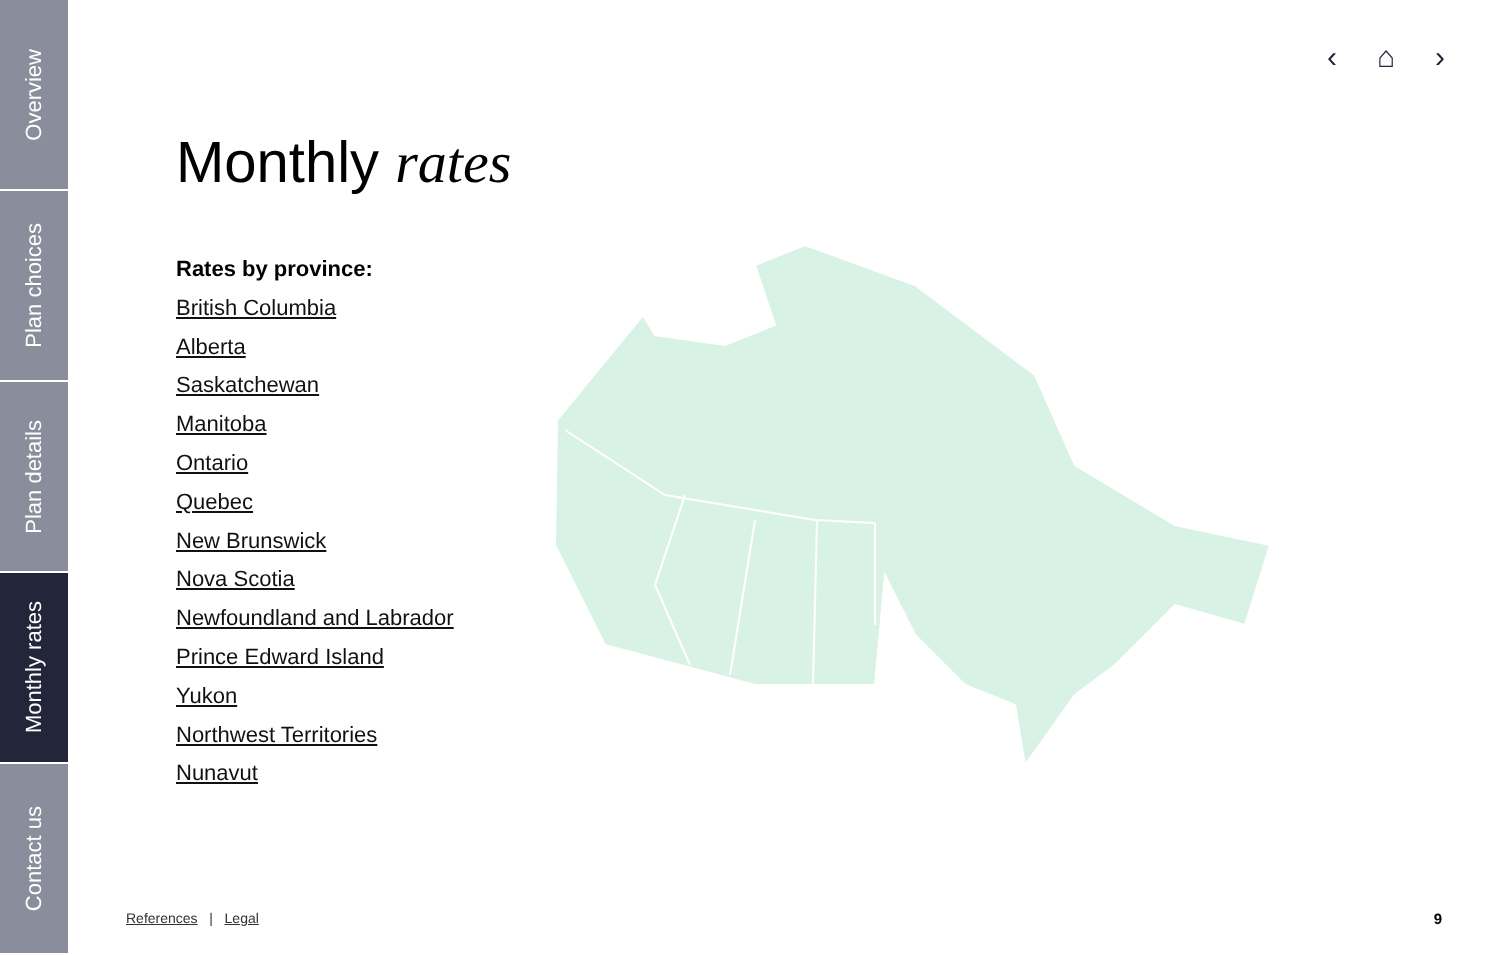Overview
Plan choices
Plan details
Monthly rates
Contact us
‹ ⌂ ›
Monthly rates
Rates by province:
British Columbia
Alberta
Saskatchewan
Manitoba
Ontario
Quebec
New Brunswick
Nova Scotia
Newfoundland and Labrador
Prince Edward Island
Yukon
Northwest Territories
Nunavut
References | Legal 9